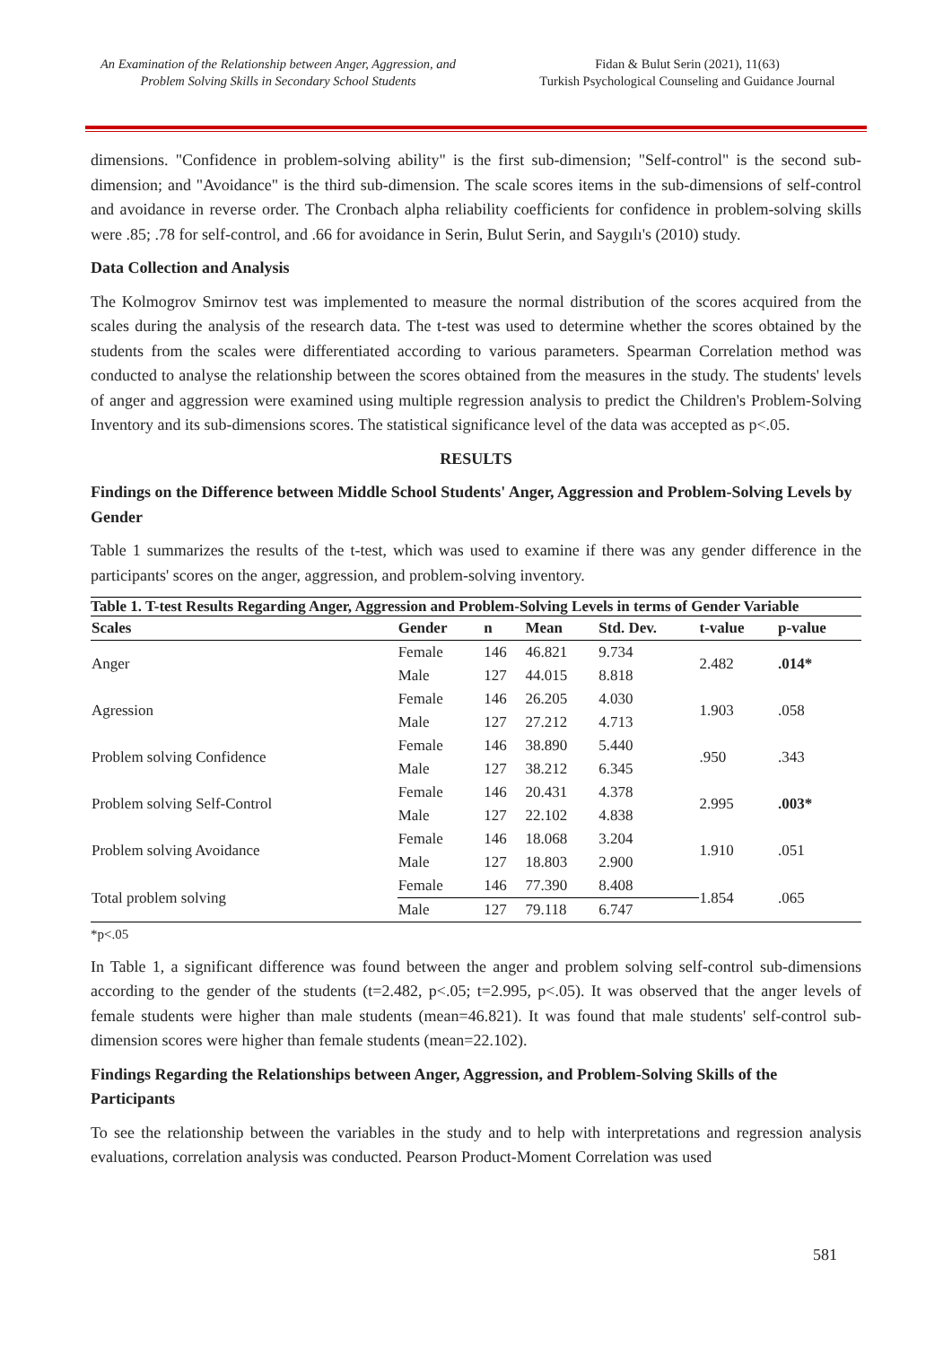An Examination of the Relationship between Anger, Aggression, and
Problem Solving Skills in Secondary School Students
Fidan & Bulut Serin (2021), 11(63)
Turkish Psychological Counseling and Guidance Journal
dimensions. "Confidence in problem-solving ability" is the first sub-dimension; "Self-control" is the second sub-dimension; and "Avoidance" is the third sub-dimension. The scale scores items in the sub-dimensions of self-control and avoidance in reverse order. The Cronbach alpha reliability coefficients for confidence in problem-solving skills were .85; .78 for self-control, and .66 for avoidance in Serin, Bulut Serin, and Saygılı's (2010) study.
Data Collection and Analysis
The Kolmogrov Smirnov test was implemented to measure the normal distribution of the scores acquired from the scales during the analysis of the research data. The t-test was used to determine whether the scores obtained by the students from the scales were differentiated according to various parameters. Spearman Correlation method was conducted to analyse the relationship between the scores obtained from the measures in the study. The students' levels of anger and aggression were examined using multiple regression analysis to predict the Children's Problem-Solving Inventory and its sub-dimensions scores. The statistical significance level of the data was accepted as p<.05.
RESULTS
Findings on the Difference between Middle School Students' Anger, Aggression and Problem-Solving Levels by Gender
Table 1 summarizes the results of the t-test, which was used to examine if there was any gender difference in the participants' scores on the anger, aggression, and problem-solving inventory.
Table 1. T-test Results Regarding Anger, Aggression and Problem-Solving Levels in terms of Gender Variable
| Scales | Gender | n | Mean | Std. Dev. | t-value | p-value |
| --- | --- | --- | --- | --- | --- | --- |
| Anger | Female | 146 | 46.821 | 9.734 | 2.482 | .014* |
| | Male | 127 | 44.015 | 8.818 | | |
| Agression | Female | 146 | 26.205 | 4.030 | 1.903 | .058 |
| | Male | 127 | 27.212 | 4.713 | | |
| Problem solving Confidence | Female | 146 | 38.890 | 5.440 | .950 | .343 |
| | Male | 127 | 38.212 | 6.345 | | |
| Problem solving Self-Control | Female | 146 | 20.431 | 4.378 | 2.995 | .003* |
| | Male | 127 | 22.102 | 4.838 | | |
| Problem solving Avoidance | Female | 146 | 18.068 | 3.204 | 1.910 | .051 |
| | Male | 127 | 18.803 | 2.900 | | |
| Total problem solving | Female | 146 | 77.390 | 8.408 | 1.854 | .065 |
| | Male | 127 | 79.118 | 6.747 | | |
*p<.05
In Table 1, a significant difference was found between the anger and problem solving self-control sub-dimensions according to the gender of the students (t=2.482, p<.05; t=2.995, p<.05). It was observed that the anger levels of female students were higher than male students (mean=46.821). It was found that male students' self-control sub-dimension scores were higher than female students (mean=22.102).
Findings Regarding the Relationships between Anger, Aggression, and Problem-Solving Skills of the Participants
To see the relationship between the variables in the study and to help with interpretations and regression analysis evaluations, correlation analysis was conducted. Pearson Product-Moment Correlation was used
581